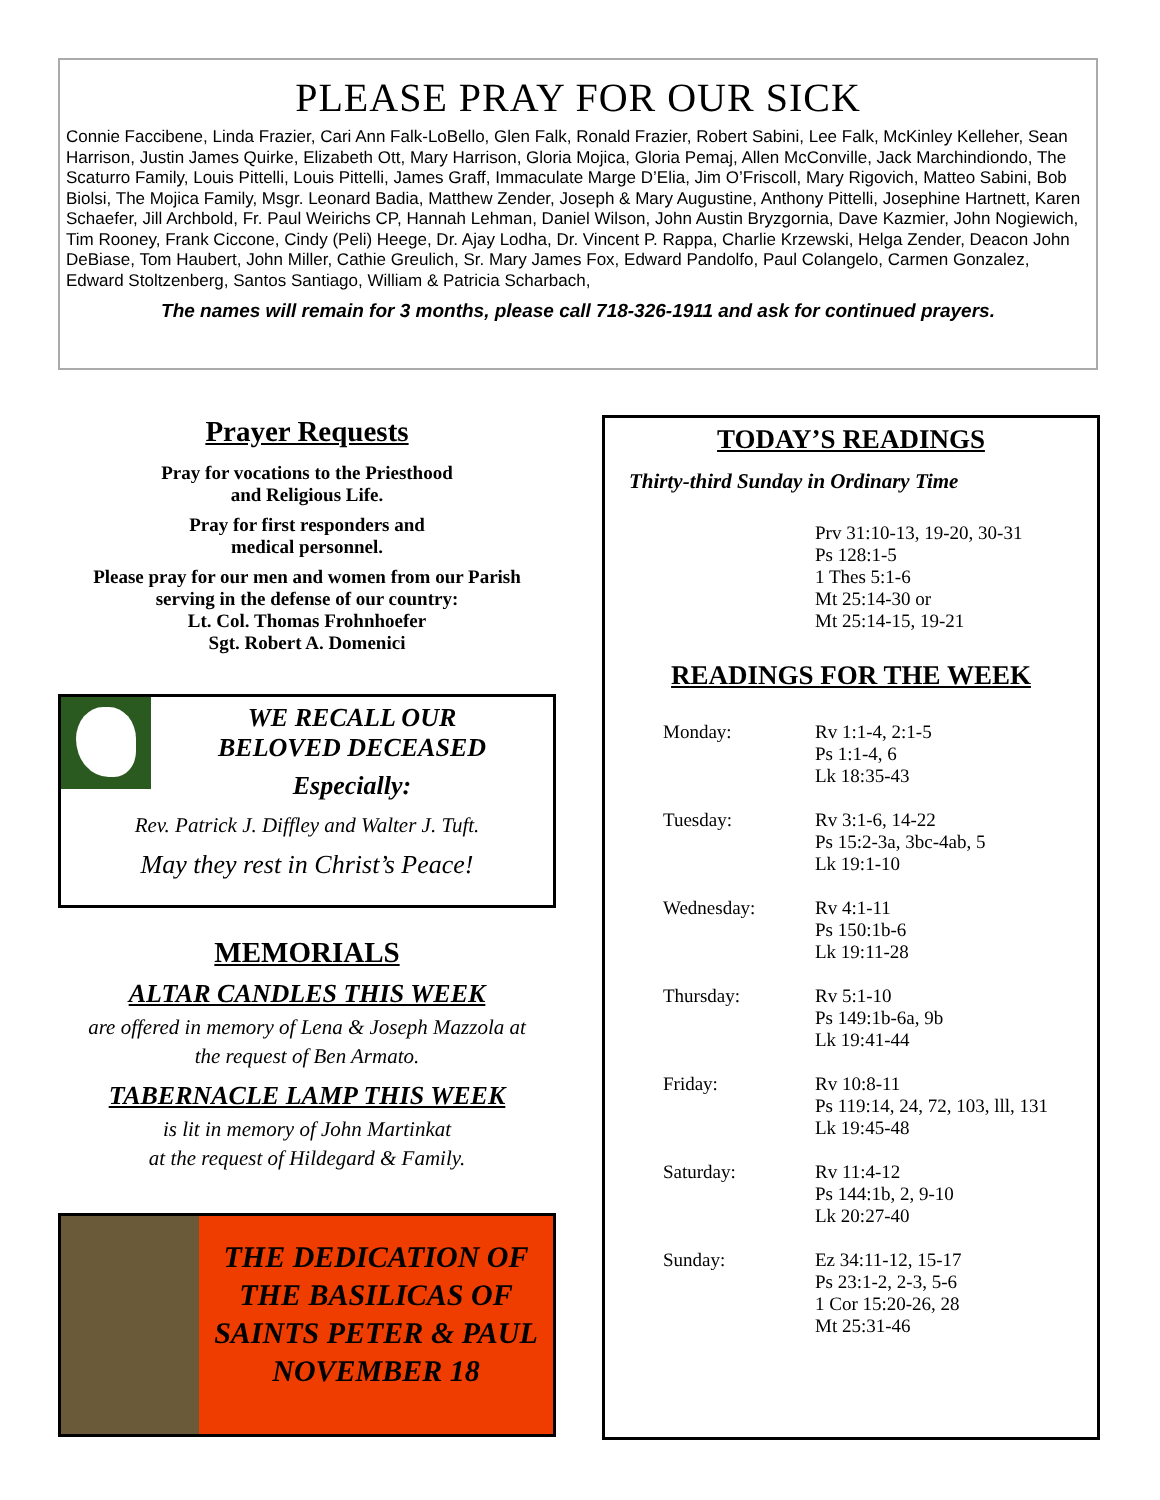PLEASE PRAY FOR OUR SICK
Connie Faccibene, Linda Frazier, Cari Ann Falk-LoBello, Glen Falk, Ronald Frazier, Robert Sabini, Lee Falk, McKinley Kelleher, Sean Harrison, Justin James Quirke, Elizabeth Ott, Mary Harrison, Gloria Mojica, Gloria Pemaj, Allen McConville, Jack Marchindiondo, The Scaturro Family, Louis Pittelli, Louis Pittelli, James Graff, Immaculate Marge D’Elia, Jim O’Friscoll, Mary Rigovich, Matteo Sabini, Bob Biolsi, The Mojica Family, Msgr. Leonard Badia, Matthew Zender, Joseph & Mary Augustine, Anthony Pittelli, Josephine Hartnett, Karen Schaefer, Jill Archbold, Fr. Paul Weirichs CP, Hannah Lehman, Daniel Wilson, John Austin Bryzgornia, Dave Kazmier, John Nogiewich, Tim Rooney, Frank Ciccone, Cindy (Peli) Heege, Dr. Ajay Lodha, Dr. Vincent P. Rappa, Charlie Krzewski, Helga Zender, Deacon John DeBiase, Tom Haubert, John Miller, Cathie Greulich, Sr. Mary James Fox, Edward Pandolfo, Paul Colangelo, Carmen Gonzalez, Edward Stoltzenberg, Santos Santiago, William & Patricia Scharbach,
The names will remain for 3 months, please call 718-326-1911 and ask for continued prayers.
Prayer Requests
Pray for vocations to the Priesthood
and Religious Life.
Pray for first responders and
medical personnel.
Please pray for our men and women from our Parish
serving in the defense of our country:
Lt. Col. Thomas Frohnhoefer
Sgt. Robert A. Domenici
WE RECALL OUR
BELOVED DECEASED
Especially:
Rev. Patrick J. Diffley and Walter J. Tuft.
May they rest in Christ’s Peace!
MEMORIALS
ALTAR CANDLES THIS WEEK
are offered in memory of Lena & Joseph Mazzola at
the request of Ben Armato.
TABERNACLE LAMP THIS WEEK
is lit in memory of John Martinkat
at the request of Hildegard & Family.
THE DEDICATION OF THE BASILICAS OF SAINTS PETER & PAUL NOVEMBER 18
TODAY’S READINGS
Thirty-third Sunday in Ordinary Time
Prv 31:10-13, 19-20, 30-31
Ps 128:1-5
1 Thes 5:1-6
Mt 25:14-30 or
Mt 25:14-15, 19-21
READINGS FOR THE WEEK
| Monday: | Rv 1:1-4, 2:1-5 Ps 1:1-4, 6 Lk 18:35-43 |
| Tuesday: | Rv 3:1-6, 14-22 Ps 15:2-3a, 3bc-4ab, 5 Lk 19:1-10 |
| Wednesday: | Rv 4:1-11 Ps 150:1b-6 Lk 19:11-28 |
| Thursday: | Rv 5:1-10 Ps 149:1b-6a, 9b Lk 19:41-44 |
| Friday: | Rv 10:8-11 Ps 119:14, 24, 72, 103, lll, 131 Lk 19:45-48 |
| Saturday: | Rv 11:4-12 Ps 144:1b, 2, 9-10 Lk 20:27-40 |
| Sunday: | Ez 34:11-12, 15-17 Ps 23:1-2, 2-3, 5-6 1 Cor 15:20-26, 28 Mt 25:31-46 |